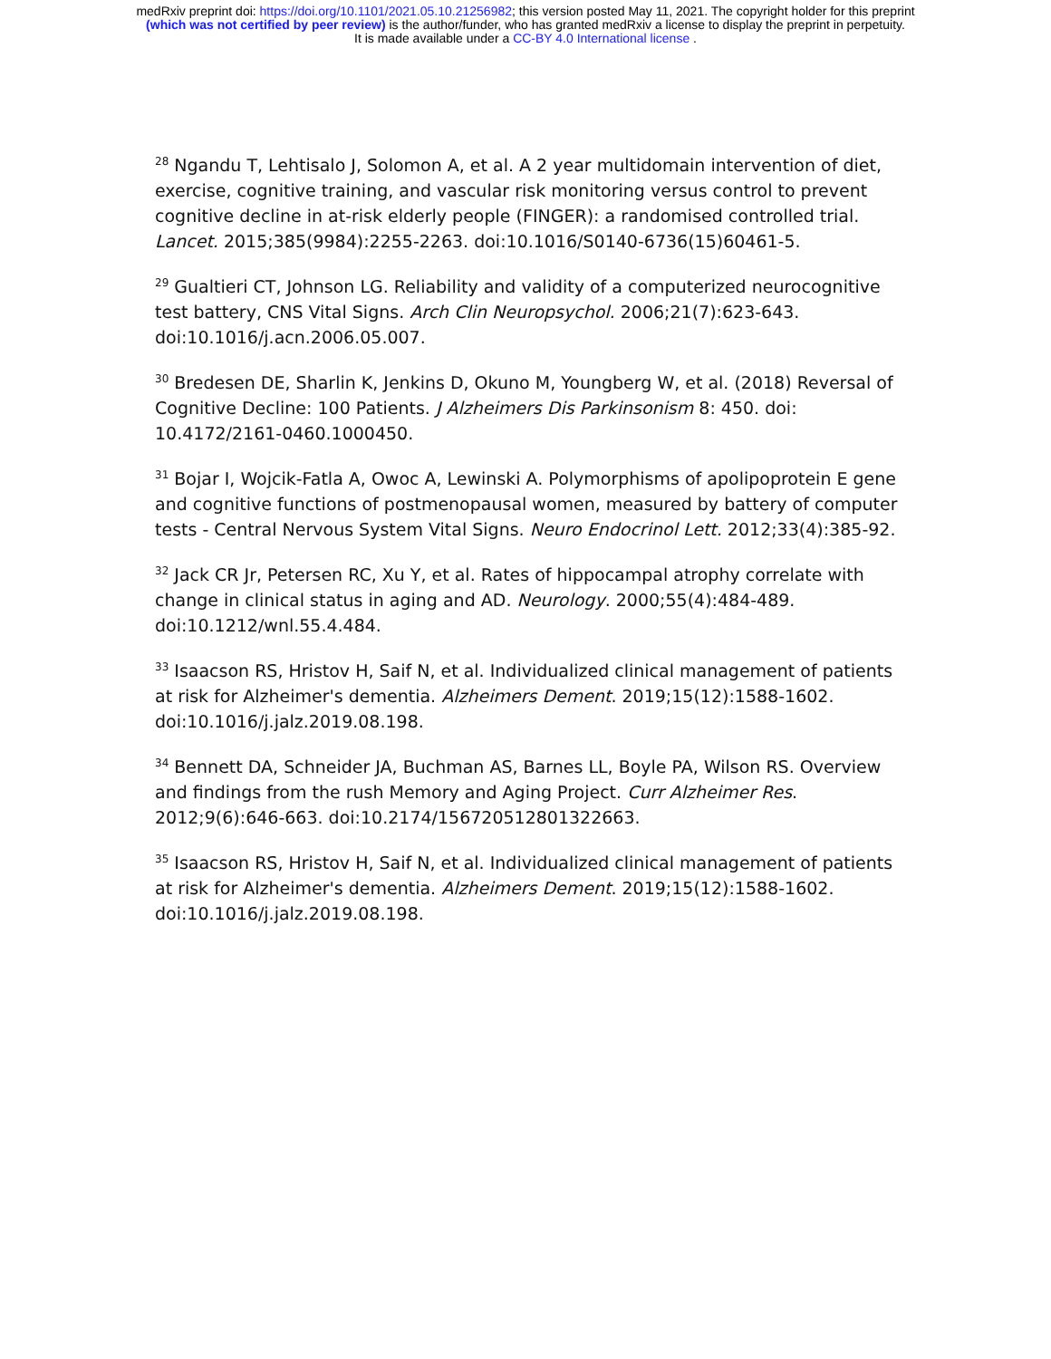medRxiv preprint doi: https://doi.org/10.1101/2021.05.10.21256982; this version posted May 11, 2021. The copyright holder for this preprint
(which was not certified by peer review) is the author/funder, who has granted medRxiv a license to display the preprint in perpetuity.
It is made available under a CC-BY 4.0 International license .
<sup>28</sup> Ngandu T, Lehtisalo J, Solomon A, et al. A 2 year multidomain intervention of diet, exercise, cognitive training, and vascular risk monitoring versus control to prevent cognitive decline in at-risk elderly people (FINGER): a randomised controlled trial. Lancet. 2015;385(9984):2255-2263. doi:10.1016/S0140-6736(15)60461-5.
<sup>29</sup> Gualtieri CT, Johnson LG. Reliability and validity of a computerized neurocognitive test battery, CNS Vital Signs. Arch Clin Neuropsychol. 2006;21(7):623-643. doi:10.1016/j.acn.2006.05.007.
<sup>30</sup> Bredesen DE, Sharlin K, Jenkins D, Okuno M, Youngberg W, et al. (2018) Reversal of Cognitive Decline: 100 Patients. J Alzheimers Dis Parkinsonism 8: 450. doi: 10.4172/2161-0460.1000450.
<sup>31</sup> Bojar I, Wojcik-Fatla A, Owoc A, Lewinski A. Polymorphisms of apolipoprotein E gene and cognitive functions of postmenopausal women, measured by battery of computer tests - Central Nervous System Vital Signs. Neuro Endocrinol Lett. 2012;33(4):385-92.
<sup>32</sup> Jack CR Jr, Petersen RC, Xu Y, et al. Rates of hippocampal atrophy correlate with change in clinical status in aging and AD. Neurology. 2000;55(4):484-489. doi:10.1212/wnl.55.4.484.
<sup>33</sup> Isaacson RS, Hristov H, Saif N, et al. Individualized clinical management of patients at risk for Alzheimer's dementia. Alzheimers Dement. 2019;15(12):1588-1602. doi:10.1016/j.jalz.2019.08.198.
<sup>34</sup> Bennett DA, Schneider JA, Buchman AS, Barnes LL, Boyle PA, Wilson RS. Overview and findings from the rush Memory and Aging Project. Curr Alzheimer Res. 2012;9(6):646-663. doi:10.2174/156720512801322663.
<sup>35</sup> Isaacson RS, Hristov H, Saif N, et al. Individualized clinical management of patients at risk for Alzheimer's dementia. Alzheimers Dement. 2019;15(12):1588-1602. doi:10.1016/j.jalz.2019.08.198.